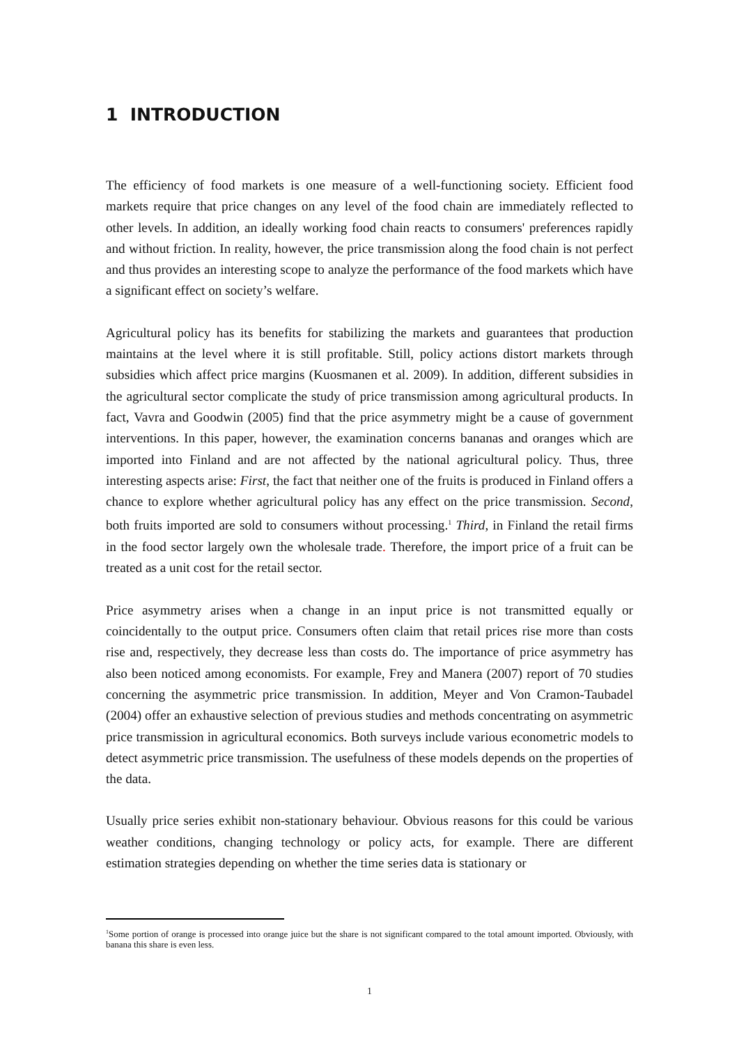1 INTRODUCTION
The efficiency of food markets is one measure of a well-functioning society. Efficient food markets require that price changes on any level of the food chain are immediately reflected to other levels. In addition, an ideally working food chain reacts to consumers' preferences rapidly and without friction. In reality, however, the price transmission along the food chain is not perfect and thus provides an interesting scope to analyze the performance of the food markets which have a significant effect on society’s welfare.
Agricultural policy has its benefits for stabilizing the markets and guarantees that production maintains at the level where it is still profitable. Still, policy actions distort markets through subsidies which affect price margins (Kuosmanen et al. 2009). In addition, different subsidies in the agricultural sector complicate the study of price transmission among agricultural products. In fact, Vavra and Goodwin (2005) find that the price asymmetry might be a cause of government interventions. In this paper, however, the examination concerns bananas and oranges which are imported into Finland and are not affected by the national agricultural policy. Thus, three interesting aspects arise: First, the fact that neither one of the fruits is produced in Finland offers a chance to explore whether agricultural policy has any effect on the price transmission. Second, both fruits imported are sold to consumers without processing.<sup>1</sup> Third, in Finland the retail firms in the food sector largely own the wholesale trade. Therefore, the import price of a fruit can be treated as a unit cost for the retail sector.
Price asymmetry arises when a change in an input price is not transmitted equally or coincidentally to the output price. Consumers often claim that retail prices rise more than costs rise and, respectively, they decrease less than costs do. The importance of price asymmetry has also been noticed among economists. For example, Frey and Manera (2007) report of 70 studies concerning the asymmetric price transmission. In addition, Meyer and Von Cramon-Taubadel (2004) offer an exhaustive selection of previous studies and methods concentrating on asymmetric price transmission in agricultural economics. Both surveys include various econometric models to detect asymmetric price transmission. The usefulness of these models depends on the properties of the data.
Usually price series exhibit non-stationary behaviour. Obvious reasons for this could be various weather conditions, changing technology or policy acts, for example. There are different estimation strategies depending on whether the time series data is stationary or
<sup>1</sup> Some portion of orange is processed into orange juice but the share is not significant compared to the total amount imported. Obviously, with banana this share is even less.
1